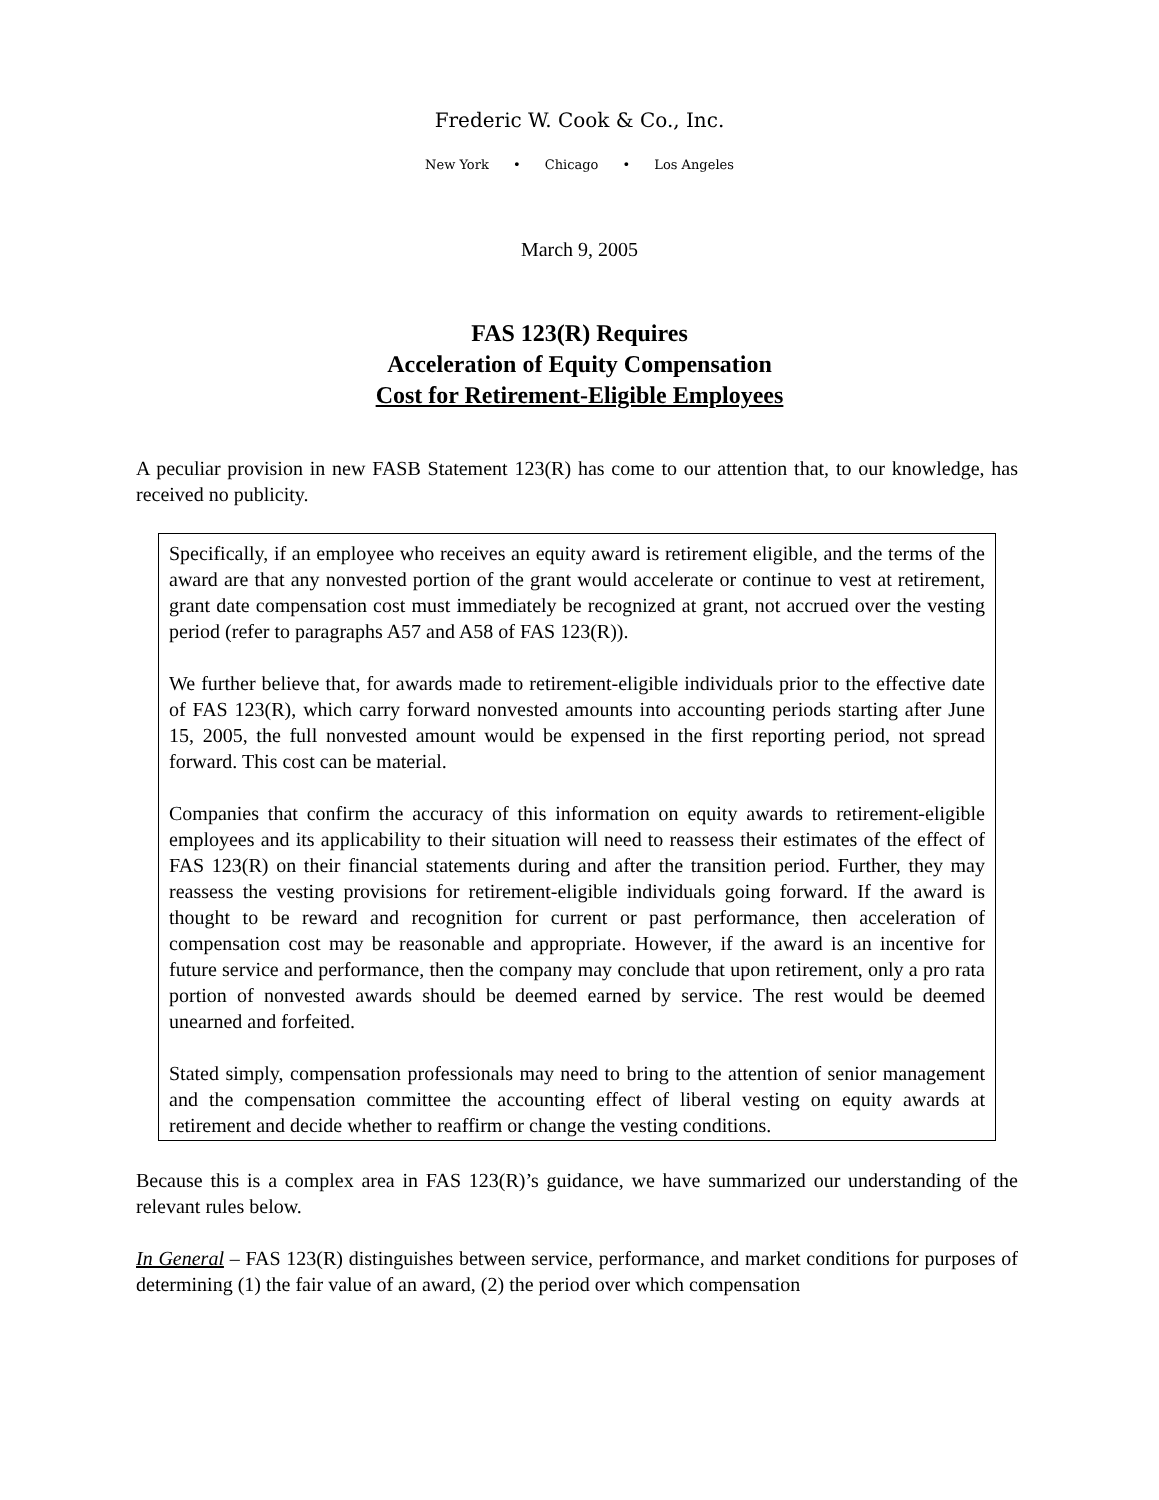Frederic W. Cook & Co., Inc.
New York • Chicago • Los Angeles
March 9, 2005
FAS 123(R) Requires
Acceleration of Equity Compensation
Cost for Retirement-Eligible Employees
A peculiar provision in new FASB Statement 123(R) has come to our attention that, to our knowledge, has received no publicity.
Specifically, if an employee who receives an equity award is retirement eligible, and the terms of the award are that any nonvested portion of the grant would accelerate or continue to vest at retirement, grant date compensation cost must immediately be recognized at grant, not accrued over the vesting period (refer to paragraphs A57 and A58 of FAS 123(R)).
We further believe that, for awards made to retirement-eligible individuals prior to the effective date of FAS 123(R), which carry forward nonvested amounts into accounting periods starting after June 15, 2005, the full nonvested amount would be expensed in the first reporting period, not spread forward. This cost can be material.
Companies that confirm the accuracy of this information on equity awards to retirement-eligible employees and its applicability to their situation will need to reassess their estimates of the effect of FAS 123(R) on their financial statements during and after the transition period. Further, they may reassess the vesting provisions for retirement-eligible individuals going forward. If the award is thought to be reward and recognition for current or past performance, then acceleration of compensation cost may be reasonable and appropriate. However, if the award is an incentive for future service and performance, then the company may conclude that upon retirement, only a pro rata portion of nonvested awards should be deemed earned by service. The rest would be deemed unearned and forfeited.
Stated simply, compensation professionals may need to bring to the attention of senior management and the compensation committee the accounting effect of liberal vesting on equity awards at retirement and decide whether to reaffirm or change the vesting conditions.
Because this is a complex area in FAS 123(R)’s guidance, we have summarized our understanding of the relevant rules below.
In General – FAS 123(R) distinguishes between service, performance, and market conditions for purposes of determining (1) the fair value of an award, (2) the period over which compensation